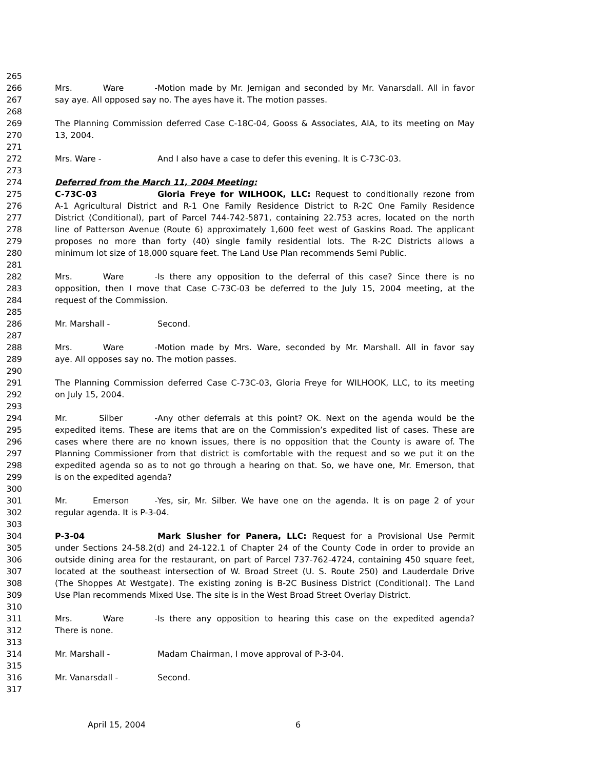265
266 Mrs. Ware - Motion made by Mr. Jernigan and seconded by Mr. Vanarsdall. All in favor
267 say aye. All opposed say no. The ayes have it. The motion passes.
268
269 The Planning Commission deferred Case C-18C-04, Gooss & Associates, AIA, to its meeting on May
270 13, 2004.
271
272 Mrs. Ware - And I also have a case to defer this evening. It is C-73C-03.
273
274 Deferred from the March 11, 2004 Meeting:
275 C-73C-03 Gloria Freye for WILHOOK, LLC: Request to conditionally rezone from
276 A-1 Agricultural District and R-1 One Family Residence District to R-2C One Family Residence
277 District (Conditional), part of Parcel 744-742-5871, containing 22.753 acres, located on the north
278 line of Patterson Avenue (Route 6) approximately 1,600 feet west of Gaskins Road. The applicant
279 proposes no more than forty (40) single family residential lots. The R-2C Districts allows a
280 minimum lot size of 18,000 square feet. The Land Use Plan recommends Semi Public.
281
282 Mrs. Ware - Is there any opposition to the deferral of this case? Since there is no
283 opposition, then I move that Case C-73C-03 be deferred to the July 15, 2004 meeting, at the
284 request of the Commission.
285
286 Mr. Marshall - Second.
287
288 Mrs. Ware - Motion made by Mrs. Ware, seconded by Mr. Marshall. All in favor say
289 aye. All opposes say no. The motion passes.
290
291 The Planning Commission deferred Case C-73C-03, Gloria Freye for WILHOOK, LLC, to its meeting
292 on July 15, 2004.
293
294 Mr. Silber - Any other deferrals at this point? OK. Next on the agenda would be the
295 expedited items. These are items that are on the Commission’s expedited list of cases. These are
296 cases where there are no known issues, there is no opposition that the County is aware of. The
297 Planning Commissioner from that district is comfortable with the request and so we put it on the
298 expedited agenda so as to not go through a hearing on that. So, we have one, Mr. Emerson, that
299 is on the expedited agenda?
300
301 Mr. Emerson - Yes, sir, Mr. Silber. We have one on the agenda. It is on page 2 of your
302 regular agenda. It is P-3-04.
303
304 P-3-04 Mark Slusher for Panera, LLC: Request for a Provisional Use Permit
305 under Sections 24-58.2(d) and 24-122.1 of Chapter 24 of the County Code in order to provide an
306 outside dining area for the restaurant, on part of Parcel 737-762-4724, containing 450 square feet,
307 located at the southeast intersection of W. Broad Street (U. S. Route 250) and Lauderdale Drive
308 (The Shoppes At Westgate). The existing zoning is B-2C Business District (Conditional). The Land
309 Use Plan recommends Mixed Use. The site is in the West Broad Street Overlay District.
310
311 Mrs. Ware - Is there any opposition to hearing this case on the expedited agenda?
312 There is none.
313
314 Mr. Marshall - Madam Chairman, I move approval of P-3-04.
315
316 Mr. Vanarsdall - Second.
317
April 15, 2004 6